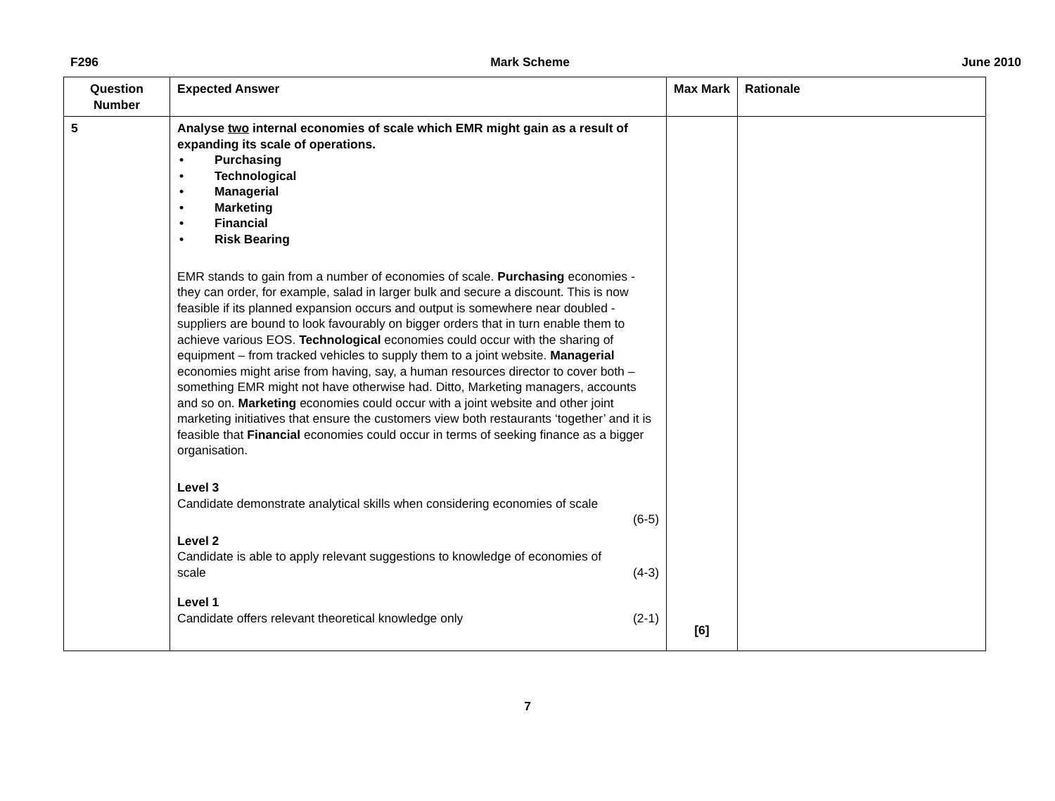F296 Mark Scheme June 2010
| Question Number | Expected Answer | Max Mark | Rationale |
| --- | --- | --- | --- |
| 5 | Analyse two internal economies of scale which EMR might gain as a result of expanding its scale of operations. • Purchasing • Technological • Managerial • Marketing • Financial • Risk Bearing EMR stands to gain from a number of economies of scale. Purchasing economies - they can order, for example, salad in larger bulk and secure a discount. This is now feasible if its planned expansion occurs and output is somewhere near doubled - suppliers are bound to look favourably on bigger orders that in turn enable them to achieve various EOS. Technological economies could occur with the sharing of equipment – from tracked vehicles to supply them to a joint website. Managerial economies might arise from having, say, a human resources director to cover both – something EMR might not have otherwise had. Ditto, Marketing managers, accounts and so on. Marketing economies could occur with a joint website and other joint marketing initiatives that ensure the customers view both restaurants ‘together’ and it is feasible that Financial economies could occur in terms of seeking finance as a bigger organisation. Level 3 Candidate demonstrate analytical skills when considering economies of scale (6-5) Level 2 Candidate is able to apply relevant suggestions to knowledge of economies of scale (4-3) Level 1 Candidate offers relevant theoretical knowledge only (2-1) | [6] | |
7